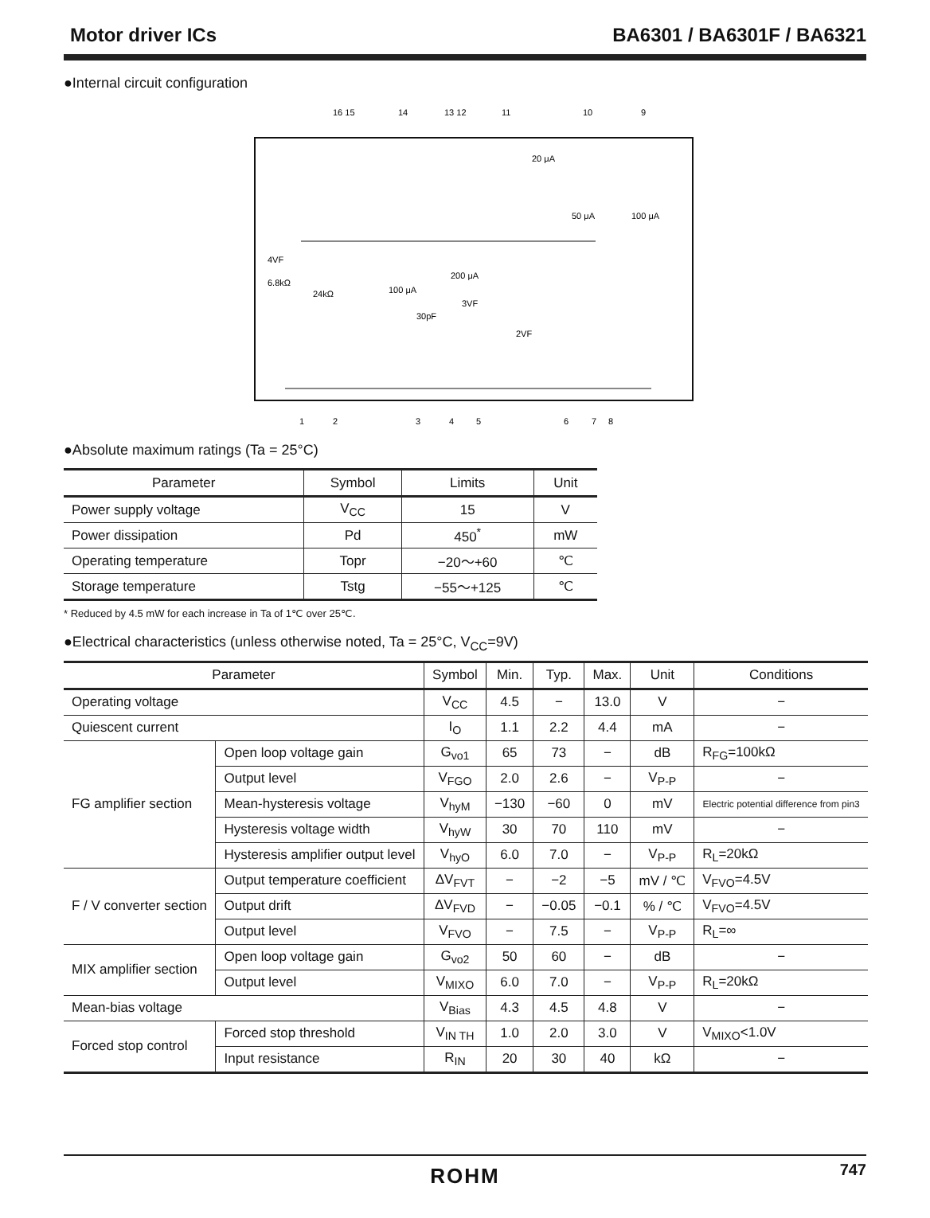Motor driver ICs BA6301 / BA6301F / BA6321
●Internal circuit configuration
16 15
14
13 12
11
10
9
1
2
3
4
5
6
7
8
4VF
6.8kΩ
24kΩ
100 μA
200 μA
3VF
30pF
2VF
20 μA
50 μA
100 μA
●Absolute maximum ratings (Ta = 25°C)
| Parameter | Symbol | Limits | Unit |
| --- | --- | --- | --- |
| Power supply voltage | V<sub>CC</sub> | 15 | V |
| Power dissipation | Pd | 450<sup>*</sup> | mW |
| Operating temperature | Topr | −20～+60 | ℃ |
| Storage temperature | Tstg | −55～+125 | ℃ |
* Reduced by 4.5 mW for each increase in Ta of 1℃ over 25℃.
●Electrical characteristics (unless otherwise noted, Ta = 25°C, V<sub>CC</sub>=9V)
| Parameter | | Symbol | Min. | Typ. | Max. | Unit | Conditions |
| --- | --- | --- | --- | --- | --- | --- | --- |
| Operating voltage | | V<sub>CC</sub> | 4.5 | − | 13.0 | V | − |
| Quiescent current | | I<sub>O</sub> | 1.1 | 2.2 | 4.4 | mA | − |
| FG amplifier section | Open loop voltage gain | G<sub>vo1</sub> | 65 | 73 | − | dB | R<sub>FG</sub>=100kΩ |
| | Output level | V<sub>FGO</sub> | 2.0 | 2.6 | − | V<sub>P-P</sub> | − |
| | Mean-hysteresis voltage | V<sub>hyM</sub> | −130 | −60 | 0 | mV | Electric potential difference from pin3 |
| | Hysteresis voltage width | V<sub>hyW</sub> | 30 | 70 | 110 | mV | − |
| | Hysteresis amplifier output level | V<sub>hyO</sub> | 6.0 | 7.0 | − | V<sub>P-P</sub> | R<sub>L</sub>=20kΩ |
| F / V converter section | Output temperature coefficient | ΔV<sub>FVT</sub> | − | −2 | −5 | mV / ℃ | V<sub>FVO</sub>=4.5V |
| | Output drift | ΔV<sub>FVD</sub> | − | −0.05 | −0.1 | % / ℃ | V<sub>FVO</sub>=4.5V |
| | Output level | V<sub>FVO</sub> | − | 7.5 | − | V<sub>P-P</sub> | R<sub>L</sub>=∞ |
| MIX amplifier section | Open loop voltage gain | G<sub>vo2</sub> | 50 | 60 | − | dB | − |
| | Output level | V<sub>MIXO</sub> | 6.0 | 7.0 | − | V<sub>P-P</sub> | R<sub>L</sub>=20kΩ |
| Mean-bias voltage | | V<sub>Bias</sub> | 4.3 | 4.5 | 4.8 | V | − |
| Forced stop control | Forced stop threshold | V<sub>IN TH</sub> | 1.0 | 2.0 | 3.0 | V | V<sub>MIXO</sub><1.0V |
| | Input resistance | R<sub>IN</sub> | 20 | 30 | 40 | kΩ | − |
ROHM 747